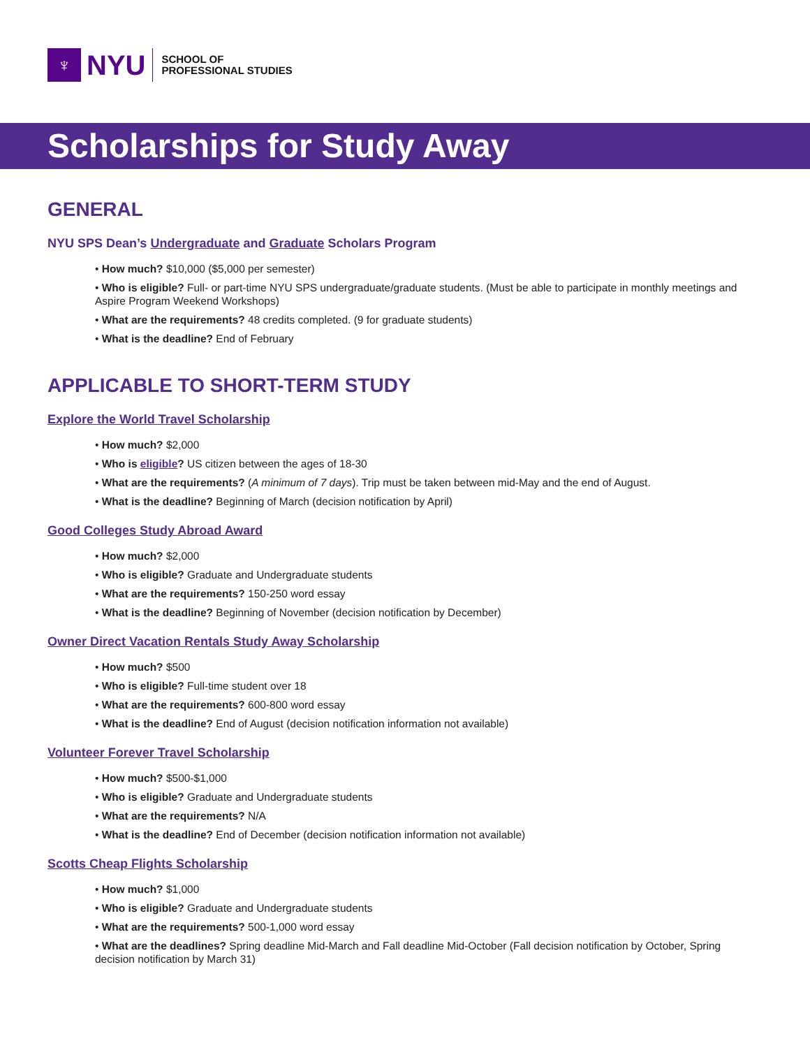♆
NYU
SCHOOL OF
PROFESSIONAL STUDIES
Scholarships for Study Away
GENERAL
NYU SPS Dean’s Undergraduate and Graduate Scholars Program
• How much? $10,000 ($5,000 per semester)
• Who is eligible? Full- or part-time NYU SPS undergraduate/graduate students. (Must be able to participate in monthly meetings and Aspire Program Weekend Workshops)
• What are the requirements? 48 credits completed. (9 for graduate students)
• What is the deadline? End of February
APPLICABLE TO SHORT-TERM STUDY
Explore the World Travel Scholarship
• How much? $2,000
• Who is eligible? US citizen between the ages of 18-30
• What are the requirements? (A minimum of 7 days). Trip must be taken between mid-May and the end of August.
• What is the deadline? Beginning of March (decision notification by April)
Good Colleges Study Abroad Award
• How much? $2,000
• Who is eligible? Graduate and Undergraduate students
• What are the requirements? 150-250 word essay
• What is the deadline? Beginning of November (decision notification by December)
Owner Direct Vacation Rentals Study Away Scholarship
• How much? $500
• Who is eligible? Full-time student over 18
• What are the requirements? 600-800 word essay
• What is the deadline? End of August (decision notification information not available)
Volunteer Forever Travel Scholarship
• How much? $500-$1,000
• Who is eligible? Graduate and Undergraduate students
• What are the requirements? N/A
• What is the deadline? End of December (decision notification information not available)
Scotts Cheap Flights Scholarship
• How much? $1,000
• Who is eligible? Graduate and Undergraduate students
• What are the requirements? 500-1,000 word essay
• What are the deadlines? Spring deadline Mid-March and Fall deadline Mid-October (Fall decision notification by October, Spring decision notification by March 31)